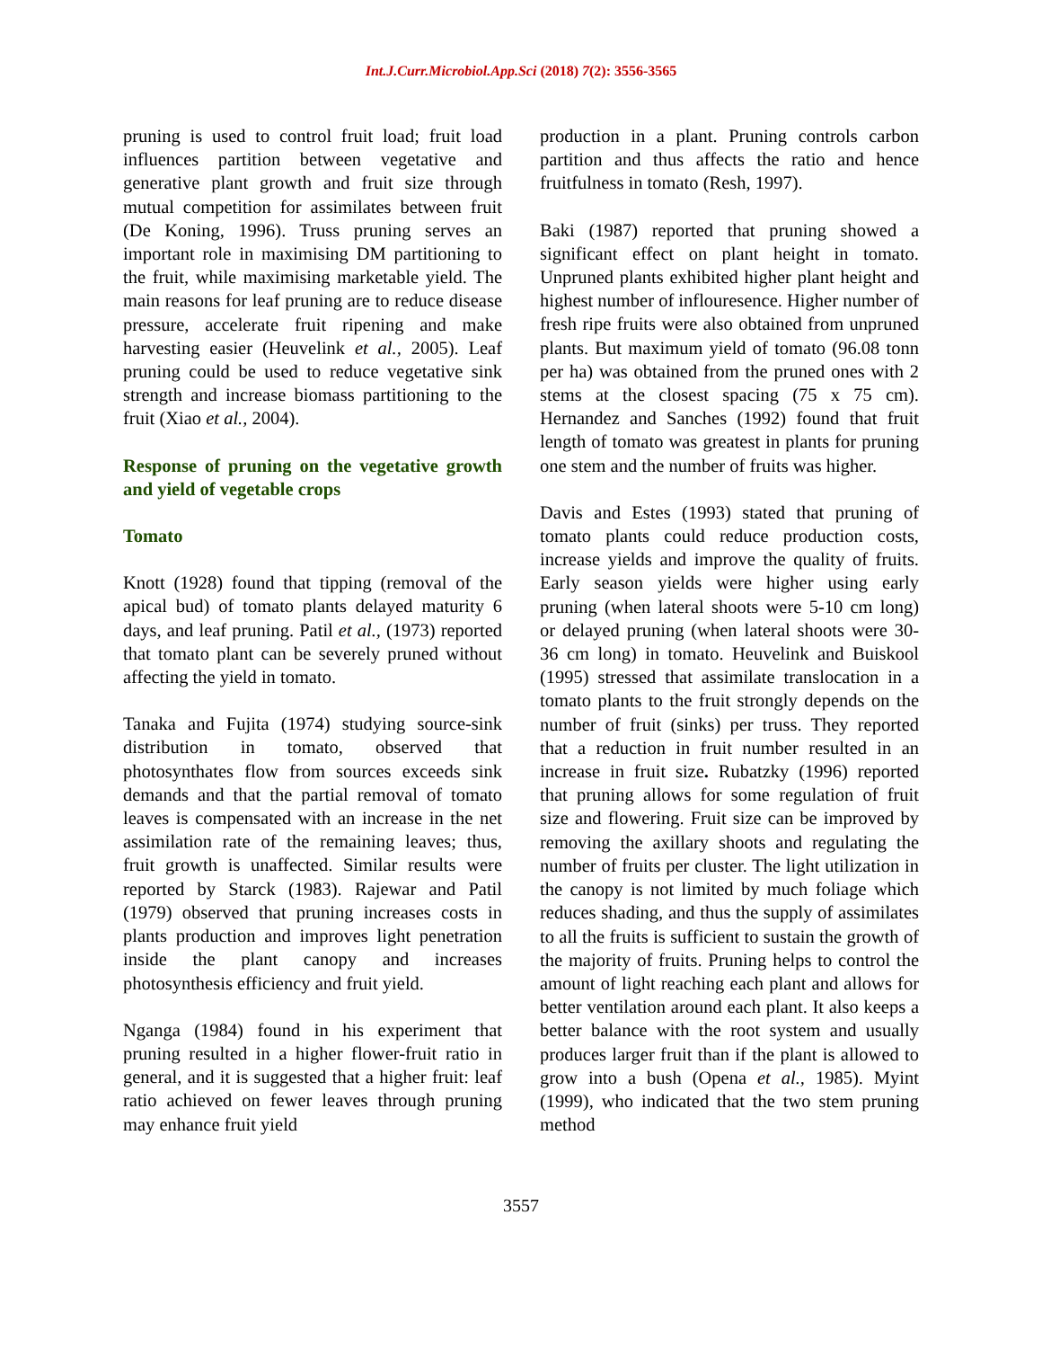Int.J.Curr.Microbiol.App.Sci (2018) 7(2): 3556-3565
pruning is used to control fruit load; fruit load influences partition between vegetative and generative plant growth and fruit size through mutual competition for assimilates between fruit (De Koning, 1996). Truss pruning serves an important role in maximising DM partitioning to the fruit, while maximising marketable yield. The main reasons for leaf pruning are to reduce disease pressure, accelerate fruit ripening and make harvesting easier (Heuvelink et al., 2005). Leaf pruning could be used to reduce vegetative sink strength and increase biomass partitioning to the fruit (Xiao et al., 2004).
Response of pruning on the vegetative growth and yield of vegetable crops
Tomato
Knott (1928) found that tipping (removal of the apical bud) of tomato plants delayed maturity 6 days, and leaf pruning. Patil et al., (1973) reported that tomato plant can be severely pruned without affecting the yield in tomato.
Tanaka and Fujita (1974) studying source-sink distribution in tomato, observed that photosynthates flow from sources exceeds sink demands and that the partial removal of tomato leaves is compensated with an increase in the net assimilation rate of the remaining leaves; thus, fruit growth is unaffected. Similar results were reported by Starck (1983). Rajewar and Patil (1979) observed that pruning increases costs in plants production and improves light penetration inside the plant canopy and increases photosynthesis efficiency and fruit yield.
Nganga (1984) found in his experiment that pruning resulted in a higher flower-fruit ratio in general, and it is suggested that a higher fruit: leaf ratio achieved on fewer leaves through pruning may enhance fruit yield
production in a plant. Pruning controls carbon partition and thus affects the ratio and hence fruitfulness in tomato (Resh, 1997).
Baki (1987) reported that pruning showed a significant effect on plant height in tomato. Unpruned plants exhibited higher plant height and highest number of inflouresence. Higher number of fresh ripe fruits were also obtained from unpruned plants. But maximum yield of tomato (96.08 tonn per ha) was obtained from the pruned ones with 2 stems at the closest spacing (75 x 75 cm). Hernandez and Sanches (1992) found that fruit length of tomato was greatest in plants for pruning one stem and the number of fruits was higher.
Davis and Estes (1993) stated that pruning of tomato plants could reduce production costs, increase yields and improve the quality of fruits. Early season yields were higher using early pruning (when lateral shoots were 5-10 cm long) or delayed pruning (when lateral shoots were 30-36 cm long) in tomato. Heuvelink and Buiskool (1995) stressed that assimilate translocation in a tomato plants to the fruit strongly depends on the number of fruit (sinks) per truss. They reported that a reduction in fruit number resulted in an increase in fruit size. Rubatzky (1996) reported that pruning allows for some regulation of fruit size and flowering. Fruit size can be improved by removing the axillary shoots and regulating the number of fruits per cluster. The light utilization in the canopy is not limited by much foliage which reduces shading, and thus the supply of assimilates to all the fruits is sufficient to sustain the growth of the majority of fruits. Pruning helps to control the amount of light reaching each plant and allows for better ventilation around each plant. It also keeps a better balance with the root system and usually produces larger fruit than if the plant is allowed to grow into a bush (Opena et al., 1985). Myint (1999), who indicated that the two stem pruning method
3557